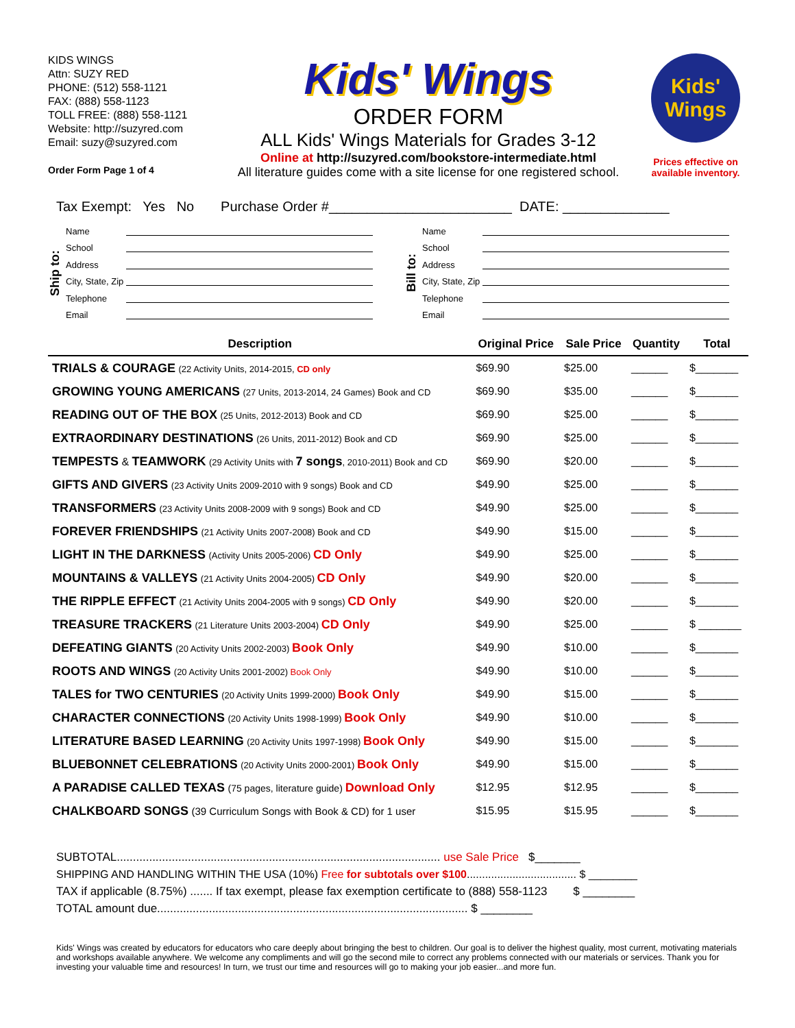KIDS WINGS
Attn: SUZY RED
PHONE: (512) 558-1121
FAX: (888) 558-1123
TOLL FREE: (888) 558-1121
Website: http://suzyred.com
Email: suzy@suzyred.com
Order Form Page 1 of 4
Kids' Wings
ORDER FORM
ALL Kids' Wings Materials for Grades 3-12
Online at http://suzyred.com/bookstore-intermediate.html
All literature guides come with a site license for one registered school.
Kids' Wings
Prices effective on available inventory.
Tax Exempt: Yes No Purchase Order #________________________ DATE: ______________
Ship to:
Name
School
Address
City, State, Zip
Telephone
Email
Bill to:
Name
School
Address
City, State, Zip
Telephone
Email
| Description | Original Price | Sale Price | Quantity | Total |
| --- | --- | --- | --- | --- |
| TRIALS & COURAGE (22 Activity Units, 2014-2015, CD only | $69.90 | $25.00 | ______ | $_______ |
| GROWING YOUNG AMERICANS (27 Units, 2013-2014, 24 Games) Book and CD | $69.90 | $35.00 | ______ | $_______ |
| READING OUT OF THE BOX (25 Units, 2012-2013) Book and CD | $69.90 | $25.00 | ______ | $_______ |
| EXTRAORDINARY DESTINATIONS (26 Units, 2011-2012) Book and CD | $69.90 | $25.00 | ______ | $_______ |
| TEMPESTS & TEAMWORK (29 Activity Units with 7 songs , 2010-2011) Book and CD | $69.90 | $20.00 | ______ | $_______ |
| GIFTS AND GIVERS (23 Activity Units 2009-2010 with 9 songs) Book and CD | $49.90 | $25.00 | ______ | $_______ |
| TRANSFORMERS (23 Activity Units 2008-2009 with 9 songs) Book and CD | $49.90 | $25.00 | ______ | $_______ |
| FOREVER FRIENDSHIPS (21 Activity Units 2007-2008) Book and CD | $49.90 | $15.00 | ______ | $_______ |
| LIGHT IN THE DARKNESS (Activity Units 2005-2006) CD Only | $49.90 | $25.00 | ______ | $_______ |
| MOUNTAINS & VALLEYS (21 Activity Units 2004-2005) CD Only | $49.90 | $20.00 | ______ | $_______ |
| THE RIPPLE EFFECT (21 Activity Units 2004-2005 with 9 songs) CD Only | $49.90 | $20.00 | ______ | $_______ |
| TREASURE TRACKERS (21 Literature Units 2003-2004) CD Only | $49.90 | $25.00 | ______ | $ _______ |
| DEFEATING GIANTS (20 Activity Units 2002-2003) Book Only | $49.90 | $10.00 | ______ | $_______ |
| ROOTS AND WINGS (20 Activity Units 2001-2002) Book Only | $49.90 | $10.00 | ______ | $_______ |
| TALES for TWO CENTURIES (20 Activity Units 1999-2000) Book Only | $49.90 | $15.00 | ______ | $_______ |
| CHARACTER CONNECTIONS (20 Activity Units 1998-1999) Book Only | $49.90 | $10.00 | ______ | $_______ |
| LITERATURE BASED LEARNING (20 Activity Units 1997-1998) Book Only | $49.90 | $15.00 | ______ | $_______ |
| BLUEBONNET CELEBRATIONS (20 Activity Units 2000-2001) Book Only | $49.90 | $15.00 | ______ | $_______ |
| A PARADISE CALLED TEXAS (75 pages, literature guide) Download Only | $12.95 | $12.95 | ______ | $_______ |
| CHALKBOARD SONGS (39 Curriculum Songs with Book & CD) for 1 user | $15.95 | $15.95 | ______ | $_______ |
SUBTOTAL.................................................................................................... use Sale Price $_______
SHIPPING AND HANDLING WITHIN THE USA (10%) Free for subtotals over $100.................................... $ ________
TAX if applicable (8.75%) ....... If tax exempt, please fax exemption certificate to (888) 558-1123 $ ________
TOTAL amount due................................................................................................ $ ________
Kids' Wings was created by educators for educators who care deeply about bringing the best to children. Our goal is to deliver the highest quality, most current, motivating materials and workshops available anywhere. We welcome any compliments and will go the second mile to correct any problems connected with our materials or services. Thank you for investing your valuable time and resources! In turn, we trust our time and resources will go to making your job easier...and more fun.